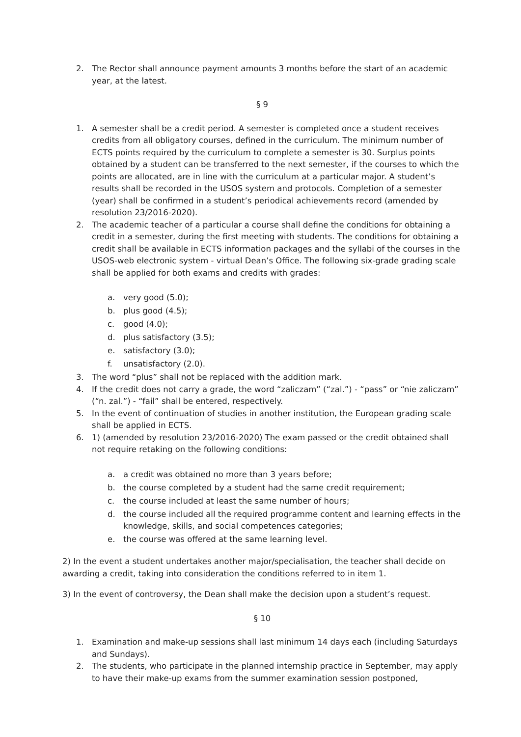2. The Rector shall announce payment amounts 3 months before the start of an academic year, at the latest.
§ 9
1. A semester shall be a credit period. A semester is completed once a student receives credits from all obligatory courses, defined in the curriculum. The minimum number of ECTS points required by the curriculum to complete a semester is 30. Surplus points obtained by a student can be transferred to the next semester, if the courses to which the points are allocated, are in line with the curriculum at a particular major. A student’s results shall be recorded in the USOS system and protocols. Completion of a semester (year) shall be confirmed in a student’s periodical achievements record (amended by resolution 23/2016-2020).
2. The academic teacher of a particular a course shall define the conditions for obtaining a credit in a semester, during the first meeting with students. The conditions for obtaining a credit shall be available in ECTS information packages and the syllabi of the courses in the USOS-web electronic system - virtual Dean’s Office. The following six-grade grading scale shall be applied for both exams and credits with grades:
a. very good (5.0);
b. plus good (4.5);
c. good (4.0);
d. plus satisfactory (3.5);
e. satisfactory (3.0);
f. unsatisfactory (2.0).
3. The word “plus” shall not be replaced with the addition mark.
4. If the credit does not carry a grade, the word “zaliczam” (“zal.”) - “pass” or “nie zaliczam” (“n. zal.”) - “fail” shall be entered, respectively.
5. In the event of continuation of studies in another institution, the European grading scale shall be applied in ECTS.
6. 1) (amended by resolution 23/2016-2020) The exam passed or the credit obtained shall not require retaking on the following conditions:
a. a credit was obtained no more than 3 years before;
b. the course completed by a student had the same credit requirement;
c. the course included at least the same number of hours;
d. the course included all the required programme content and learning effects in the knowledge, skills, and social competences categories;
e. the course was offered at the same learning level.
2) In the event a student undertakes another major/specialisation, the teacher shall decide on awarding a credit, taking into consideration the conditions referred to in item 1.
3) In the event of controversy, the Dean shall make the decision upon a student’s request.
§ 10
1. Examination and make-up sessions shall last minimum 14 days each (including Saturdays and Sundays).
2. The students, who participate in the planned internship practice in September, may apply to have their make-up exams from the summer examination session postponed,